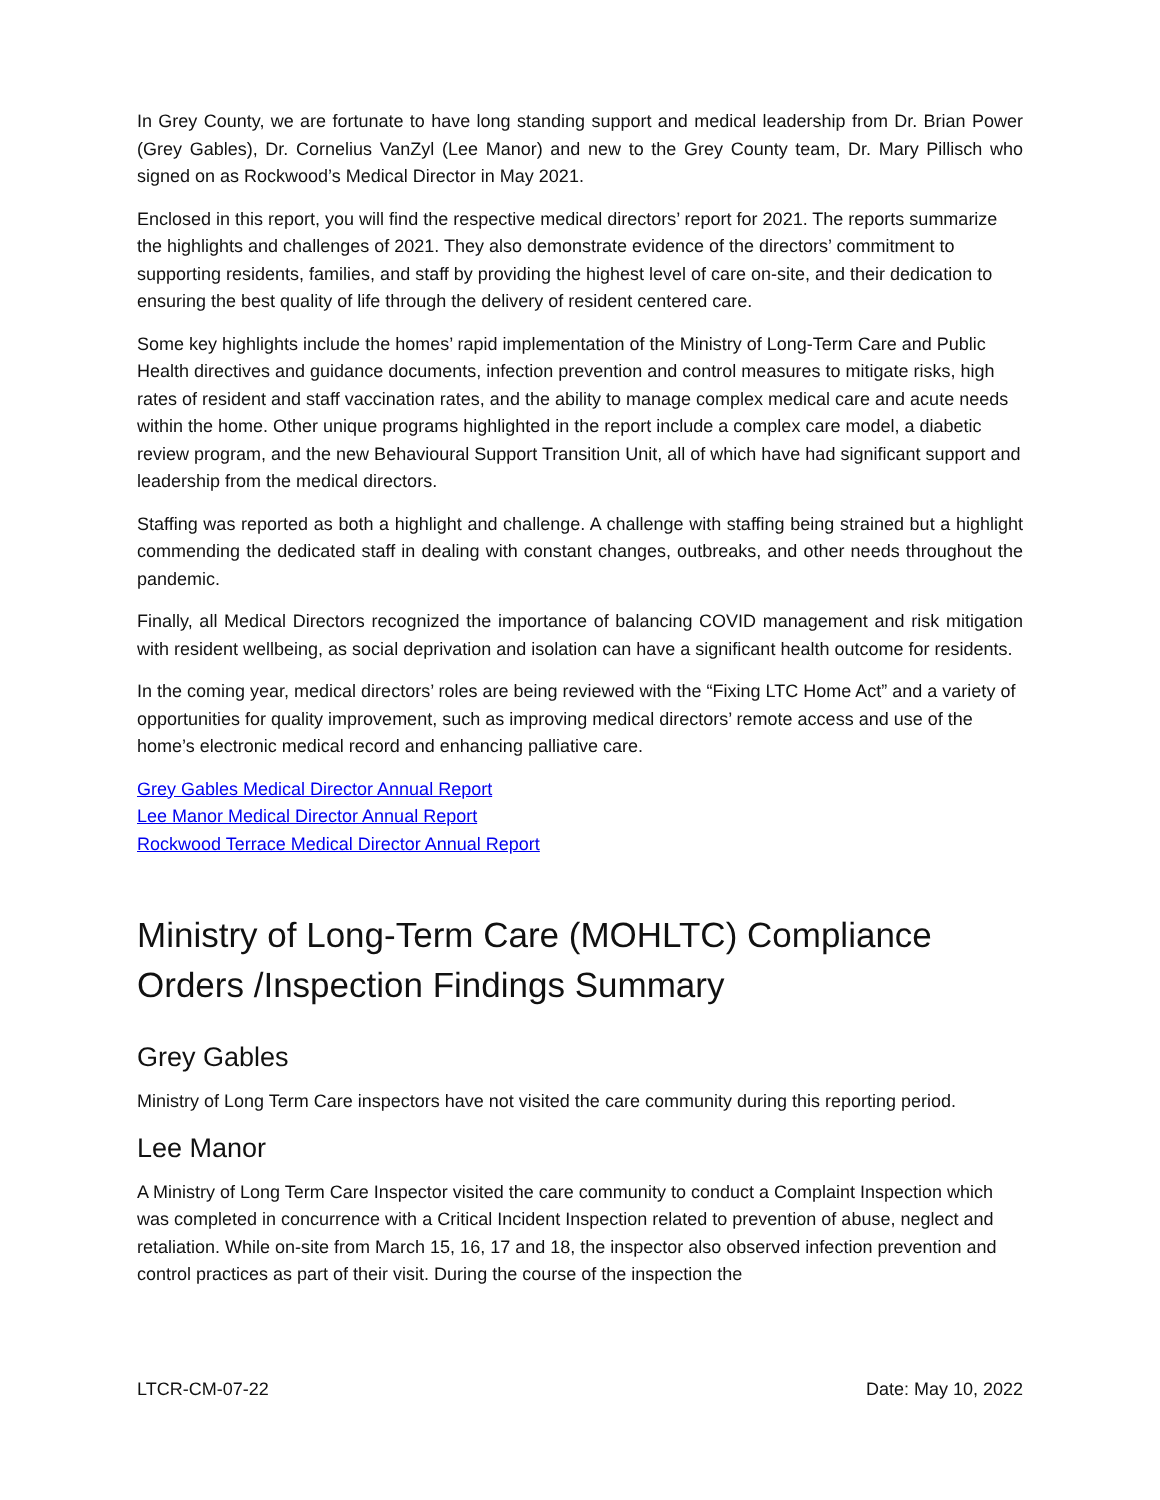In Grey County, we are fortunate to have long standing support and medical leadership from Dr. Brian Power (Grey Gables), Dr. Cornelius VanZyl (Lee Manor) and new to the Grey County team, Dr. Mary Pillisch who signed on as Rockwood’s Medical Director in May 2021.
Enclosed in this report, you will find the respective medical directors’ report for 2021. The reports summarize the highlights and challenges of 2021. They also demonstrate evidence of the directors’ commitment to supporting residents, families, and staff by providing the highest level of care on-site, and their dedication to ensuring the best quality of life through the delivery of resident centered care.
Some key highlights include the homes’ rapid implementation of the Ministry of Long-Term Care and Public Health directives and guidance documents, infection prevention and control measures to mitigate risks, high rates of resident and staff vaccination rates, and the ability to manage complex medical care and acute needs within the home. Other unique programs highlighted in the report include a complex care model, a diabetic review program, and the new Behavioural Support Transition Unit, all of which have had significant support and leadership from the medical directors.
Staffing was reported as both a highlight and challenge. A challenge with staffing being strained but a highlight commending the dedicated staff in dealing with constant changes, outbreaks, and other needs throughout the pandemic.
Finally, all Medical Directors recognized the importance of balancing COVID management and risk mitigation with resident wellbeing, as social deprivation and isolation can have a significant health outcome for residents.
In the coming year, medical directors’ roles are being reviewed with the “Fixing LTC Home Act” and a variety of opportunities for quality improvement, such as improving medical directors’ remote access and use of the home’s electronic medical record and enhancing palliative care.
Grey Gables Medical Director Annual Report
Lee Manor Medical Director Annual Report
Rockwood Terrace Medical Director Annual Report
Ministry of Long-Term Care (MOHLTC) Compliance Orders /Inspection Findings Summary
Grey Gables
Ministry of Long Term Care inspectors have not visited the care community during this reporting period.
Lee Manor
A Ministry of Long Term Care Inspector visited the care community to conduct a Complaint Inspection which was completed in concurrence with a Critical Incident Inspection related to prevention of abuse, neglect and retaliation. While on-site from March 15, 16, 17 and 18, the inspector also observed infection prevention and control practices as part of their visit. During the course of the inspection the
LTCR-CM-07-22 Date: May 10, 2022